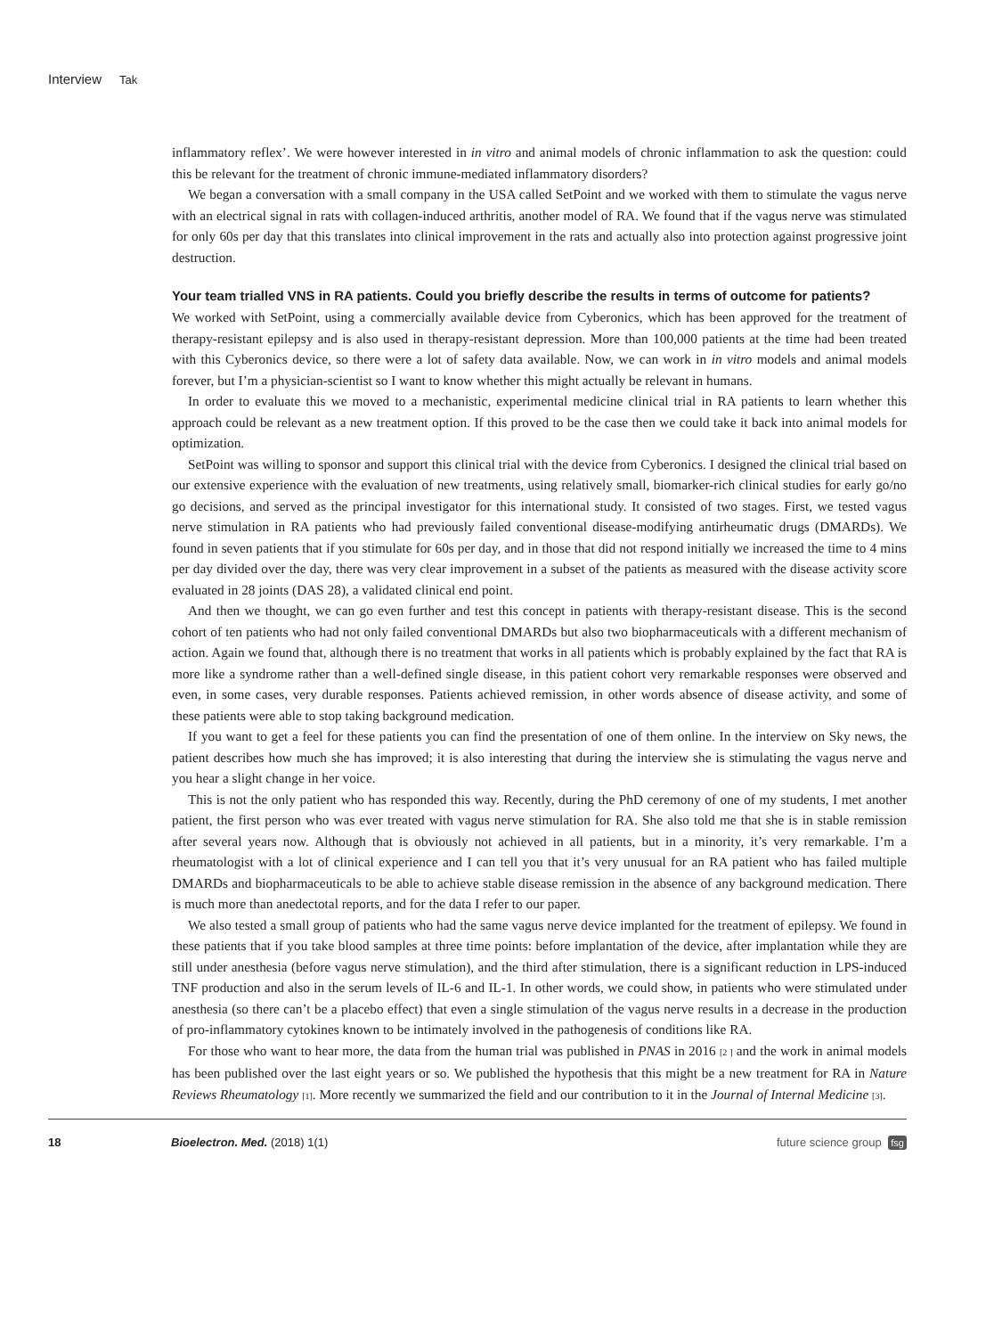Interview Tak
inflammatory reflex’. We were however interested in in vitro and animal models of chronic inflammation to ask the question: could this be relevant for the treatment of chronic immune-mediated inflammatory disorders?
We began a conversation with a small company in the USA called SetPoint and we worked with them to stimulate the vagus nerve with an electrical signal in rats with collagen-induced arthritis, another model of RA. We found that if the vagus nerve was stimulated for only 60s per day that this translates into clinical improvement in the rats and actually also into protection against progressive joint destruction.
Your team trialled VNS in RA patients. Could you briefly describe the results in terms of outcome for patients?
We worked with SetPoint, using a commercially available device from Cyberonics, which has been approved for the treatment of therapy-resistant epilepsy and is also used in therapy-resistant depression. More than 100,000 patients at the time had been treated with this Cyberonics device, so there were a lot of safety data available. Now, we can work in in vitro models and animal models forever, but I’m a physician-scientist so I want to know whether this might actually be relevant in humans.
In order to evaluate this we moved to a mechanistic, experimental medicine clinical trial in RA patients to learn whether this approach could be relevant as a new treatment option. If this proved to be the case then we could take it back into animal models for optimization.
SetPoint was willing to sponsor and support this clinical trial with the device from Cyberonics. I designed the clinical trial based on our extensive experience with the evaluation of new treatments, using relatively small, biomarker-rich clinical studies for early go/no go decisions, and served as the principal investigator for this international study. It consisted of two stages. First, we tested vagus nerve stimulation in RA patients who had previously failed conventional disease-modifying antirheumatic drugs (DMARDs). We found in seven patients that if you stimulate for 60s per day, and in those that did not respond initially we increased the time to 4 mins per day divided over the day, there was very clear improvement in a subset of the patients as measured with the disease activity score evaluated in 28 joints (DAS 28), a validated clinical end point.
And then we thought, we can go even further and test this concept in patients with therapy-resistant disease. This is the second cohort of ten patients who had not only failed conventional DMARDs but also two biopharmaceuticals with a different mechanism of action. Again we found that, although there is no treatment that works in all patients which is probably explained by the fact that RA is more like a syndrome rather than a well-defined single disease, in this patient cohort very remarkable responses were observed and even, in some cases, very durable responses. Patients achieved remission, in other words absence of disease activity, and some of these patients were able to stop taking background medication.
If you want to get a feel for these patients you can find the presentation of one of them online. In the interview on Sky news, the patient describes how much she has improved; it is also interesting that during the interview she is stimulating the vagus nerve and you hear a slight change in her voice.
This is not the only patient who has responded this way. Recently, during the PhD ceremony of one of my students, I met another patient, the first person who was ever treated with vagus nerve stimulation for RA. She also told me that she is in stable remission after several years now. Although that is obviously not achieved in all patients, but in a minority, it’s very remarkable. I’m a rheumatologist with a lot of clinical experience and I can tell you that it’s very unusual for an RA patient who has failed multiple DMARDs and biopharmaceuticals to be able to achieve stable disease remission in the absence of any background medication. There is much more than anedectotal reports, and for the data I refer to our paper.
We also tested a small group of patients who had the same vagus nerve device implanted for the treatment of epilepsy. We found in these patients that if you take blood samples at three time points: before implantation of the device, after implantation while they are still under anesthesia (before vagus nerve stimulation), and the third after stimulation, there is a significant reduction in LPS-induced TNF production and also in the serum levels of IL-6 and IL-1. In other words, we could show, in patients who were stimulated under anesthesia (so there can’t be a placebo effect) that even a single stimulation of the vagus nerve results in a decrease in the production of pro-inflammatory cytokines known to be intimately involved in the pathogenesis of conditions like RA.
For those who want to hear more, the data from the human trial was published in PNAS in 2016 [2 ] and the work in animal models has been published over the last eight years or so. We published the hypothesis that this might be a new treatment for RA in Nature Reviews Rheumatology [1]. More recently we summarized the field and our contribution to it in the Journal of Internal Medicine [3].
18 Bioelectron. Med. (2018) 1(1) future science group fsg